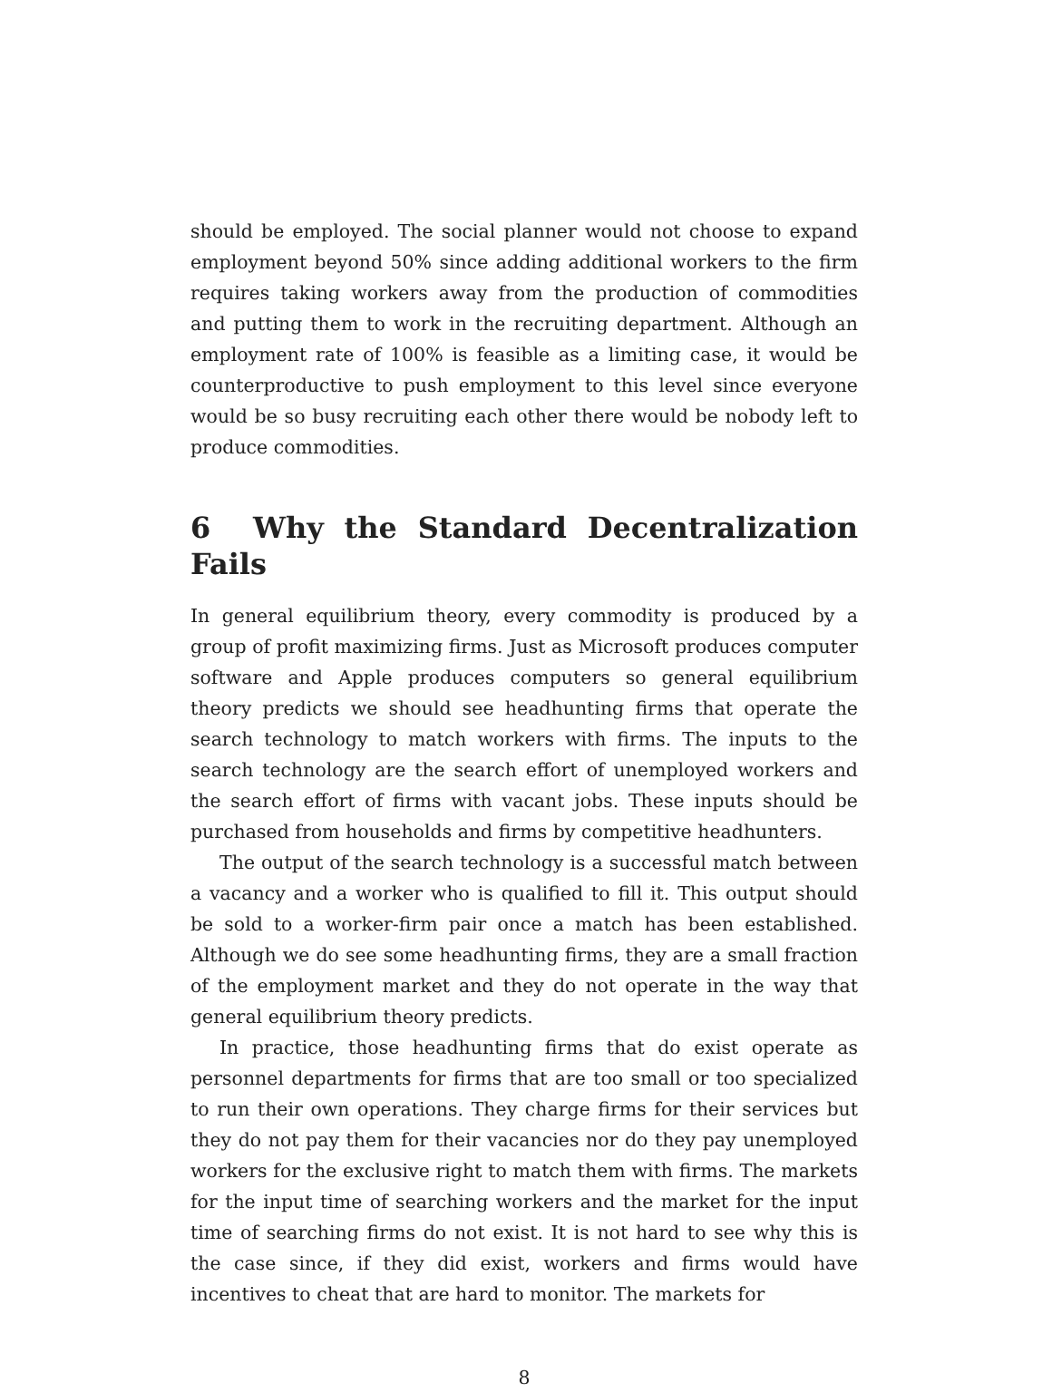should be employed. The social planner would not choose to expand employment beyond 50% since adding additional workers to the firm requires taking workers away from the production of commodities and putting them to work in the recruiting department. Although an employment rate of 100% is feasible as a limiting case, it would be counterproductive to push employment to this level since everyone would be so busy recruiting each other there would be nobody left to produce commodities.
6 Why the Standard Decentralization Fails
In general equilibrium theory, every commodity is produced by a group of profit maximizing firms. Just as Microsoft produces computer software and Apple produces computers so general equilibrium theory predicts we should see headhunting firms that operate the search technology to match workers with firms. The inputs to the search technology are the search effort of unemployed workers and the search effort of firms with vacant jobs. These inputs should be purchased from households and firms by competitive headhunters.
The output of the search technology is a successful match between a vacancy and a worker who is qualified to fill it. This output should be sold to a worker-firm pair once a match has been established. Although we do see some headhunting firms, they are a small fraction of the employment market and they do not operate in the way that general equilibrium theory predicts.
In practice, those headhunting firms that do exist operate as personnel departments for firms that are too small or too specialized to run their own operations. They charge firms for their services but they do not pay them for their vacancies nor do they pay unemployed workers for the exclusive right to match them with firms. The markets for the input time of searching workers and the market for the input time of searching firms do not exist. It is not hard to see why this is the case since, if they did exist, workers and firms would have incentives to cheat that are hard to monitor. The markets for
8